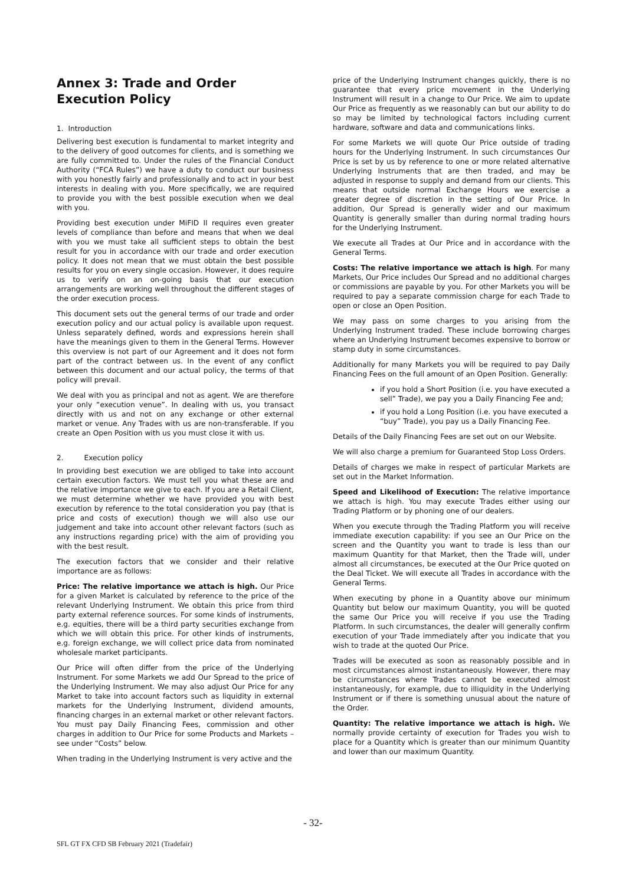Annex 3: Trade and Order Execution Policy
1. Introduction
Delivering best execution is fundamental to market integrity and to the delivery of good outcomes for clients, and is something we are fully committed to. Under the rules of the Financial Conduct Authority (“FCA Rules”) we have a duty to conduct our business with you honestly fairly and professionally and to act in your best interests in dealing with you. More specifically, we are required to provide you with the best possible execution when we deal with you.
Providing best execution under MiFID II requires even greater levels of compliance than before and means that when we deal with you we must take all sufficient steps to obtain the best result for you in accordance with our trade and order execution policy. It does not mean that we must obtain the best possible results for you on every single occasion. However, it does require us to verify on an on-going basis that our execution arrangements are working well throughout the different stages of the order execution process.
This document sets out the general terms of our trade and order execution policy and our actual policy is available upon request. Unless separately defined, words and expressions herein shall have the meanings given to them in the General Terms. However this overview is not part of our Agreement and it does not form part of the contract between us. In the event of any conflict between this document and our actual policy, the terms of that policy will prevail.
We deal with you as principal and not as agent. We are therefore your only “execution venue”. In dealing with us, you transact directly with us and not on any exchange or other external market or venue. Any Trades with us are non-transferable. If you create an Open Position with us you must close it with us.
2. Execution policy
In providing best execution we are obliged to take into account certain execution factors. We must tell you what these are and the relative importance we give to each. If you are a Retail Client, we must determine whether we have provided you with best execution by reference to the total consideration you pay (that is price and costs of execution) though we will also use our judgement and take into account other relevant factors (such as any instructions regarding price) with the aim of providing you with the best result.
The execution factors that we consider and their relative importance are as follows:
Price: The relative importance we attach is high. Our Price for a given Market is calculated by reference to the price of the relevant Underlying Instrument. We obtain this price from third party external reference sources. For some kinds of instruments, e.g. equities, there will be a third party securities exchange from which we will obtain this price. For other kinds of instruments, e.g. foreign exchange, we will collect price data from nominated wholesale market participants.
Our Price will often differ from the price of the Underlying Instrument. For some Markets we add Our Spread to the price of the Underlying Instrument. We may also adjust Our Price for any Market to take into account factors such as liquidity in external markets for the Underlying Instrument, dividend amounts, financing charges in an external market or other relevant factors. You must pay Daily Financing Fees, commission and other charges in addition to Our Price for some Products and Markets – see under “Costs” below.
When trading in the Underlying Instrument is very active and the
price of the Underlying Instrument changes quickly, there is no guarantee that every price movement in the Underlying Instrument will result in a change to Our Price. We aim to update Our Price as frequently as we reasonably can but our ability to do so may be limited by technological factors including current hardware, software and data and communications links.
For some Markets we will quote Our Price outside of trading hours for the Underlying Instrument. In such circumstances Our Price is set by us by reference to one or more related alternative Underlying Instruments that are then traded, and may be adjusted in response to supply and demand from our clients. This means that outside normal Exchange Hours we exercise a greater degree of discretion in the setting of Our Price. In addition, Our Spread is generally wider and our maximum Quantity is generally smaller than during normal trading hours for the Underlying Instrument.
We execute all Trades at Our Price and in accordance with the General Terms.
Costs: The relative importance we attach is high. For many Markets, Our Price includes Our Spread and no additional charges or commissions are payable by you. For other Markets you will be required to pay a separate commission charge for each Trade to open or close an Open Position.
We may pass on some charges to you arising from the Underlying Instrument traded. These include borrowing charges where an Underlying Instrument becomes expensive to borrow or stamp duty in some circumstances.
Additionally for many Markets you will be required to pay Daily Financing Fees on the full amount of an Open Position. Generally:
if you hold a Short Position (i.e. you have executed a sell” Trade), we pay you a Daily Financing Fee and;
if you hold a Long Position (i.e. you have executed a “buy” Trade), you pay us a Daily Financing Fee.
Details of the Daily Financing Fees are set out on our Website.
We will also charge a premium for Guaranteed Stop Loss Orders.
Details of charges we make in respect of particular Markets are set out in the Market Information.
Speed and Likelihood of Execution: The relative importance we attach is high. You may execute Trades either using our Trading Platform or by phoning one of our dealers.
When you execute through the Trading Platform you will receive immediate execution capability: if you see an Our Price on the screen and the Quantity you want to trade is less than our maximum Quantity for that Market, then the Trade will, under almost all circumstances, be executed at the Our Price quoted on the Deal Ticket. We will execute all Trades in accordance with the General Terms.
When executing by phone in a Quantity above our minimum Quantity but below our maximum Quantity, you will be quoted the same Our Price you will receive if you use the Trading Platform. In such circumstances, the dealer will generally confirm execution of your Trade immediately after you indicate that you wish to trade at the quoted Our Price.
Trades will be executed as soon as reasonably possible and in most circumstances almost instantaneously. However, there may be circumstances where Trades cannot be executed almost instantaneously, for example, due to illiquidity in the Underlying Instrument or if there is something unusual about the nature of the Order.
Quantity: The relative importance we attach is high. We normally provide certainty of execution for Trades you wish to place for a Quantity which is greater than our minimum Quantity and lower than our maximum Quantity.
- 32-
SFL GT FX CFD SB February 2021 (Tradefair)